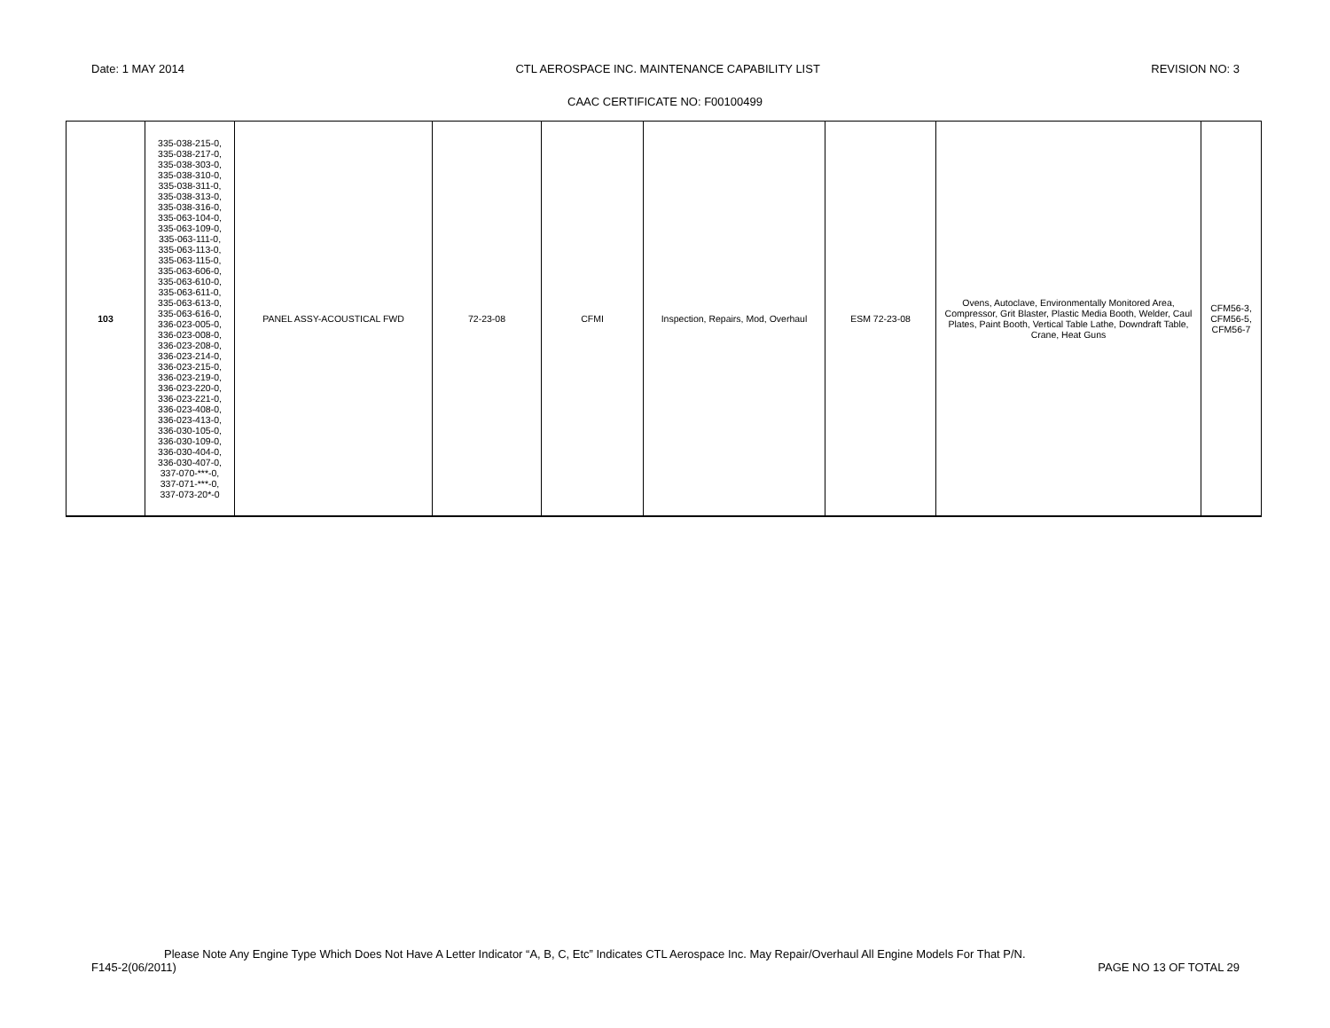Date: 1 MAY 2014 CTL AEROSPACE INC. MAINTENANCE CAPABILITY LIST REVISION NO: 3
CAAC CERTIFICATE NO: F00100499
| 103 | 335-038-215-0, 335-038-217-0, 335-038-303-0, 335-038-310-0, 335-038-311-0, 335-038-313-0, 335-038-316-0, 335-063-104-0, 335-063-109-0, 335-063-111-0, 335-063-113-0, 335-063-115-0, 335-063-606-0, 335-063-610-0, 335-063-611-0, 335-063-613-0, 335-063-616-0, 336-023-005-0, 336-023-008-0, 336-023-208-0, 336-023-214-0, 336-023-215-0, 336-023-219-0, 336-023-220-0, 336-023-221-0, 336-023-408-0, 336-023-413-0, 336-030-105-0, 336-030-109-0, 336-030-404-0, 336-030-407-0, 337-070-***-0, 337-071-***-0, 337-073-20*-0 | PANEL ASSY-ACOUSTICAL FWD | 72-23-08 | CFMI | Inspection, Repairs, Mod, Overhaul | ESM 72-23-08 | Ovens, Autoclave, Environmentally Monitored Area, Compressor, Grit Blaster, Plastic Media Booth, Welder, Caul Plates, Paint Booth, Vertical Table Lathe, Downdraft Table, Crane, Heat Guns | CFM56-3, CFM56-5, CFM56-7 |
Please Note Any Engine Type Which Does Not Have A Letter Indicator “A, B, C, Etc” Indicates CTL Aerospace Inc. May Repair/Overhaul All Engine Models For That P/N.
F145-2(06/2011) PAGE NO 13 OF TOTAL 29